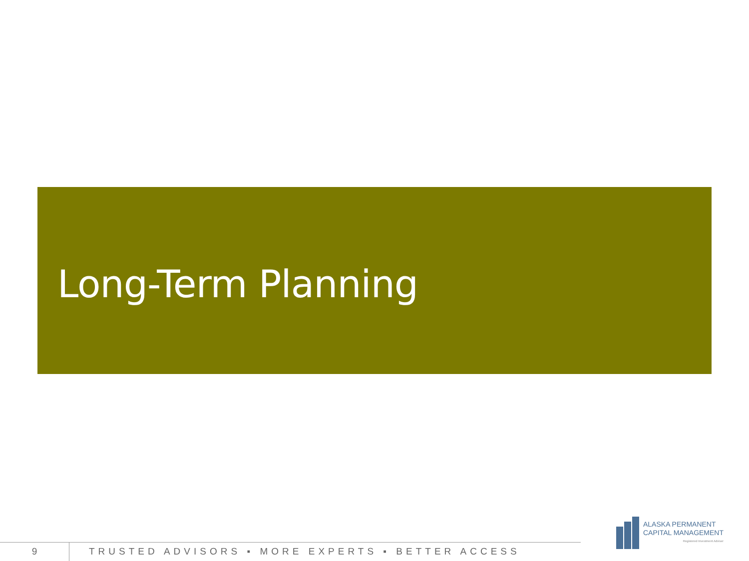Long-Term Planning
ALASKA PERMANENT
CAPITAL MANAGEMENT
Registered Investment Adviser
9 TRUSTED ADVISORS ▪ MORE EXPERTS ▪ BETTER ACCESS